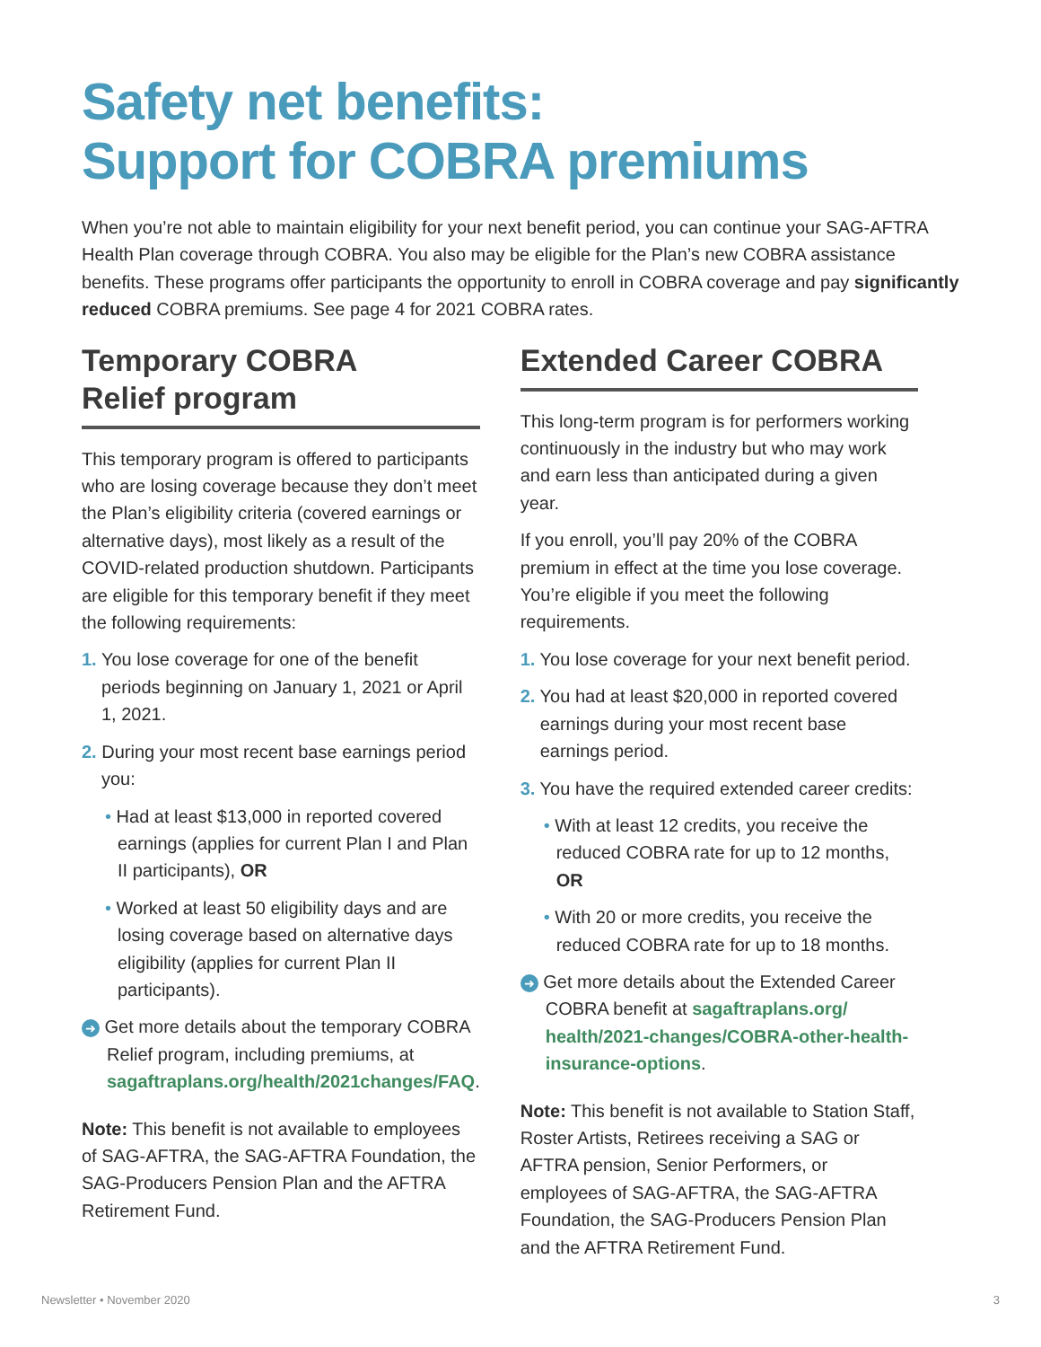Safety net benefits:
Support for COBRA premiums
When you’re not able to maintain eligibility for your next benefit period, you can continue your SAG-AFTRA Health Plan coverage through COBRA. You also may be eligible for the Plan’s new COBRA assistance benefits. These programs offer participants the opportunity to enroll in COBRA coverage and pay significantly reduced COBRA premiums. See page 4 for 2021 COBRA rates.
Temporary COBRA
Relief program
This temporary program is offered to participants who are losing coverage because they don’t meet the Plan’s eligibility criteria (covered earnings or alternative days), most likely as a result of the COVID-related production shutdown. Participants are eligible for this temporary benefit if they meet the following requirements:
1. You lose coverage for one of the benefit periods beginning on January 1, 2021 or April 1, 2021.
2. During your most recent base earnings period you:
• Had at least $13,000 in reported covered earnings (applies for current Plan I and Plan II participants), OR
• Worked at least 50 eligibility days and are losing coverage based on alternative days eligibility (applies for current Plan II participants).
➜ Get more details about the temporary COBRA Relief program, including premiums, at sagaftraplans.org/health/2021changes/FAQ.
Note: This benefit is not available to employees of SAG-AFTRA, the SAG-AFTRA Foundation, the SAG-Producers Pension Plan and the AFTRA Retirement Fund.
Extended Career COBRA
This long-term program is for performers working continuously in the industry but who may work and earn less than anticipated during a given year.
If you enroll, you’ll pay 20% of the COBRA premium in effect at the time you lose coverage. You’re eligible if you meet the following requirements.
1. You lose coverage for your next benefit period.
2. You had at least $20,000 in reported covered earnings during your most recent base earnings period.
3. You have the required extended career credits:
• With at least 12 credits, you receive the reduced COBRA rate for up to 12 months, OR
• With 20 or more credits, you receive the reduced COBRA rate for up to 18 months.
➜ Get more details about the Extended Career COBRA benefit at sagaftraplans.org/ health/2021-changes/COBRA-other-health-insurance-options.
Note: This benefit is not available to Station Staff, Roster Artists, Retirees receiving a SAG or AFTRA pension, Senior Performers, or employees of SAG-AFTRA, the SAG-AFTRA Foundation, the SAG-Producers Pension Plan and the AFTRA Retirement Fund.
Newsletter • November 2020 3